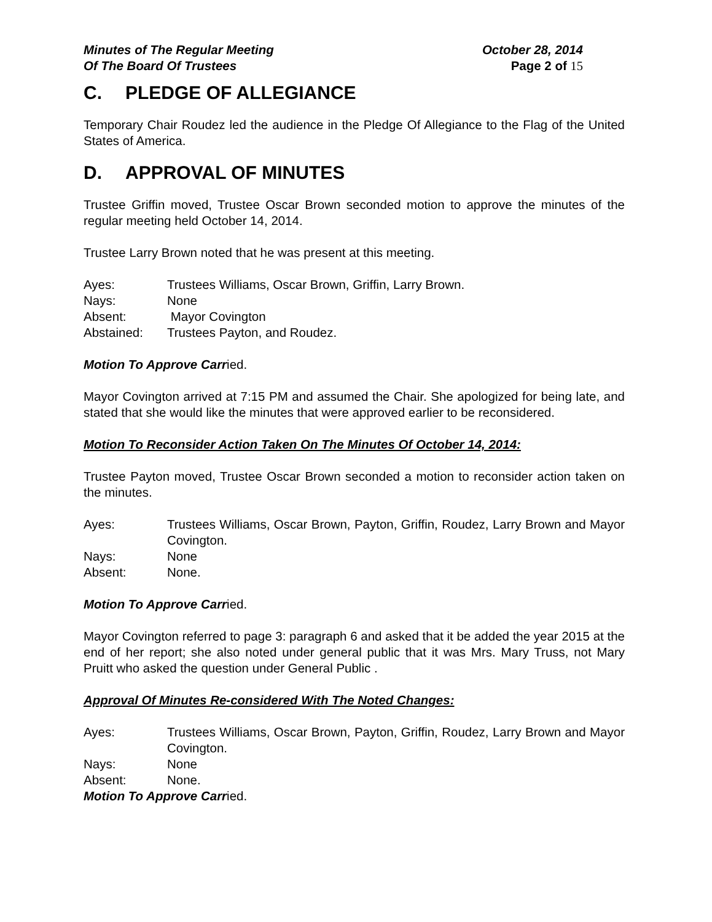Minutes of The Regular Meeting
Of The Board Of Trustees
October 28, 2014
Page 2 of 15
C. PLEDGE OF ALLEGIANCE
Temporary Chair Roudez led the audience in the Pledge Of Allegiance to the Flag of the United States of America.
D. APPROVAL OF MINUTES
Trustee Griffin moved, Trustee Oscar Brown seconded motion to approve the minutes of the regular meeting held October 14, 2014.
Trustee Larry Brown noted that he was present at this meeting.
Ayes: Trustees Williams, Oscar Brown, Griffin, Larry Brown.
Nays: None
Absent: Mayor Covington
Abstained: Trustees Payton, and Roudez.
Motion To Approve Carried.
Mayor Covington arrived at 7:15 PM and assumed the Chair. She apologized for being late, and stated that she would like the minutes that were approved earlier to be reconsidered.
Motion To Reconsider Action Taken On The Minutes Of October 14, 2014:
Trustee Payton moved, Trustee Oscar Brown seconded a motion to reconsider action taken on the minutes.
Ayes: Trustees Williams, Oscar Brown, Payton, Griffin, Roudez, Larry Brown and Mayor Covington.
Nays: None
Absent: None.
Motion To Approve Carried.
Mayor Covington referred to page 3: paragraph 6 and asked that it be added the year 2015 at the end of her report; she also noted under general public that it was Mrs. Mary Truss, not Mary Pruitt who asked the question under General Public .
Approval Of Minutes Re-considered With The Noted Changes:
Ayes: Trustees Williams, Oscar Brown, Payton, Griffin, Roudez, Larry Brown and Mayor Covington.
Nays: None
Absent: None.
Motion To Approve Carried.